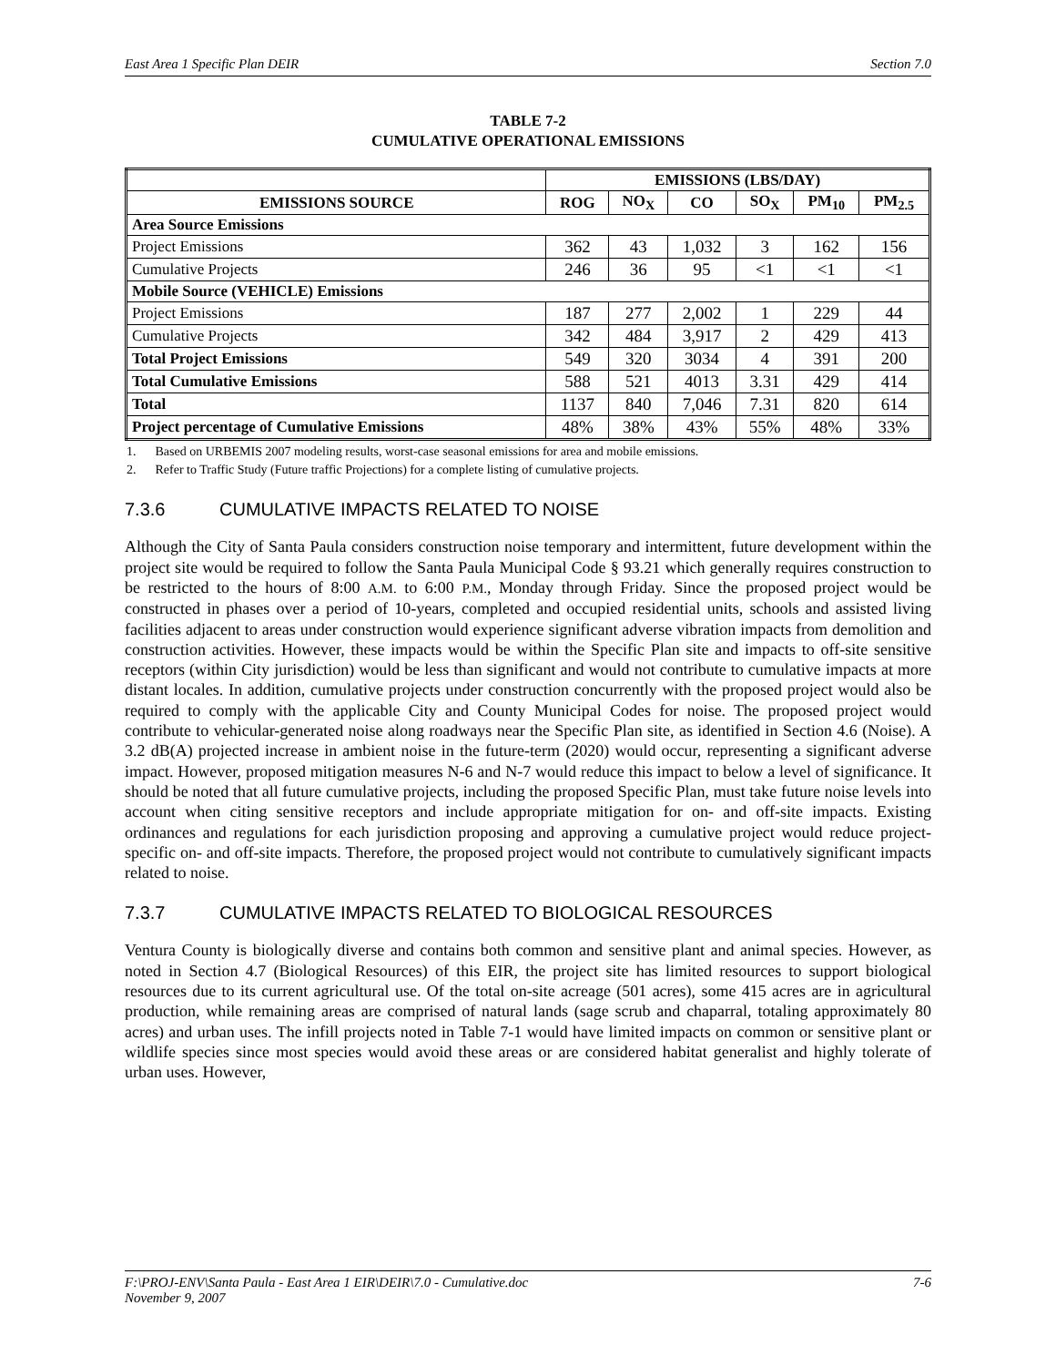East Area 1 Specific Plan DEIR Section 7.0
TABLE 7-2
CUMULATIVE OPERATIONAL EMISSIONS
| | EMISSIONS (LBS/DAY) | | | | | |
| --- | --- | --- | --- | --- | --- | --- |
| EMISSIONS SOURCE | ROG | NO<sub>X</sub> | CO | SO<sub>X</sub> | PM<sub>10</sub> | PM<sub>2.5</sub> |
| Area Source Emissions | | | | | | |
| Project Emissions | 362 | 43 | 1,032 | 3 | 162 | 156 |
| Cumulative Projects | 246 | 36 | 95 | <1 | <1 | <1 |
| Mobile Source (VEHICLE) Emissions | | | | | | |
| Project Emissions | 187 | 277 | 2,002 | 1 | 229 | 44 |
| Cumulative Projects | 342 | 484 | 3,917 | 2 | 429 | 413 |
| Total Project Emissions | 549 | 320 | 3034 | 4 | 391 | 200 |
| Total Cumulative Emissions | 588 | 521 | 4013 | 3.31 | 429 | 414 |
| Total | 1137 | 840 | 7,046 | 7.31 | 820 | 614 |
| Project percentage of Cumulative Emissions | 48% | 38% | 43% | 55% | 48% | 33% |
1. Based on URBEMIS 2007 modeling results, worst-case seasonal emissions for area and mobile emissions.
2. Refer to Traffic Study (Future traffic Projections) for a complete listing of cumulative projects.
7.3.6 CUMULATIVE IMPACTS RELATED TO NOISE
Although the City of Santa Paula considers construction noise temporary and intermittent, future development within the project site would be required to follow the Santa Paula Municipal Code § 93.21 which generally requires construction to be restricted to the hours of 8:00 A.M. to 6:00 P.M., Monday through Friday. Since the proposed project would be constructed in phases over a period of 10-years, completed and occupied residential units, schools and assisted living facilities adjacent to areas under construction would experience significant adverse vibration impacts from demolition and construction activities. However, these impacts would be within the Specific Plan site and impacts to off-site sensitive receptors (within City jurisdiction) would be less than significant and would not contribute to cumulative impacts at more distant locales. In addition, cumulative projects under construction concurrently with the proposed project would also be required to comply with the applicable City and County Municipal Codes for noise. The proposed project would contribute to vehicular-generated noise along roadways near the Specific Plan site, as identified in Section 4.6 (Noise). A 3.2 dB(A) projected increase in ambient noise in the future-term (2020) would occur, representing a significant adverse impact. However, proposed mitigation measures N-6 and N-7 would reduce this impact to below a level of significance. It should be noted that all future cumulative projects, including the proposed Specific Plan, must take future noise levels into account when citing sensitive receptors and include appropriate mitigation for on- and off-site impacts. Existing ordinances and regulations for each jurisdiction proposing and approving a cumulative project would reduce project-specific on- and off-site impacts. Therefore, the proposed project would not contribute to cumulatively significant impacts related to noise.
7.3.7 CUMULATIVE IMPACTS RELATED TO BIOLOGICAL RESOURCES
Ventura County is biologically diverse and contains both common and sensitive plant and animal species. However, as noted in Section 4.7 (Biological Resources) of this EIR, the project site has limited resources to support biological resources due to its current agricultural use. Of the total on-site acreage (501 acres), some 415 acres are in agricultural production, while remaining areas are comprised of natural lands (sage scrub and chaparral, totaling approximately 80 acres) and urban uses. The infill projects noted in Table 7-1 would have limited impacts on common or sensitive plant or wildlife species since most species would avoid these areas or are considered habitat generalist and highly tolerate of urban uses. However,
F:\PROJ-ENV\Santa Paula - East Area 1 EIR\DEIR\7.0 - Cumulative.doc
November 9, 2007 7-6